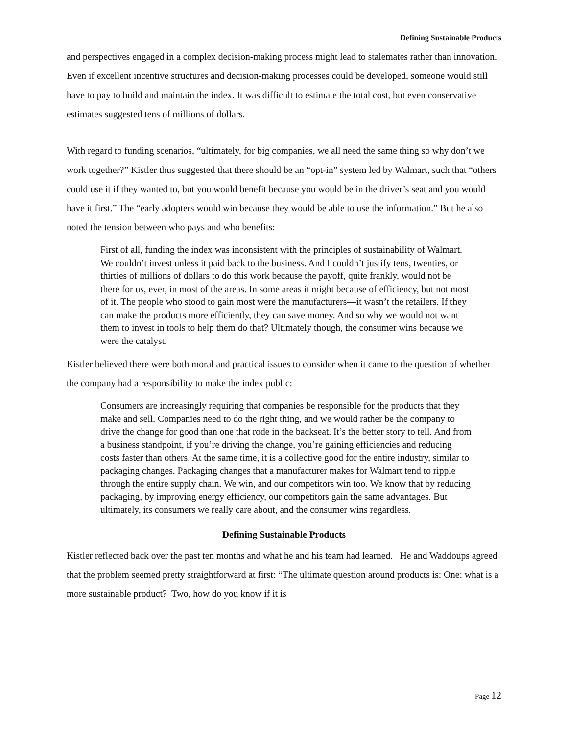Defining Sustainable Products
and perspectives engaged in a complex decision-making process might lead to stalemates rather than innovation. Even if excellent incentive structures and decision-making processes could be developed, someone would still have to pay to build and maintain the index. It was difficult to estimate the total cost, but even conservative estimates suggested tens of millions of dollars.
With regard to funding scenarios, “ultimately, for big companies, we all need the same thing so why don’t we work together?” Kistler thus suggested that there should be an “opt-in” system led by Walmart, such that “others could use it if they wanted to, but you would benefit because you would be in the driver’s seat and you would have it first.” The “early adopters would win because they would be able to use the information.” But he also noted the tension between who pays and who benefits:
First of all, funding the index was inconsistent with the principles of sustainability of Walmart. We couldn’t invest unless it paid back to the business. And I couldn’t justify tens, twenties, or thirties of millions of dollars to do this work because the payoff, quite frankly, would not be there for us, ever, in most of the areas. In some areas it might because of efficiency, but not most of it. The people who stood to gain most were the manufacturers—it wasn’t the retailers. If they can make the products more efficiently, they can save money. And so why we would not want them to invest in tools to help them do that? Ultimately though, the consumer wins because we were the catalyst.
Kistler believed there were both moral and practical issues to consider when it came to the question of whether the company had a responsibility to make the index public:
Consumers are increasingly requiring that companies be responsible for the products that they make and sell. Companies need to do the right thing, and we would rather be the company to drive the change for good than one that rode in the backseat. It’s the better story to tell. And from a business standpoint, if you’re driving the change, you’re gaining efficiencies and reducing costs faster than others. At the same time, it is a collective good for the entire industry, similar to packaging changes. Packaging changes that a manufacturer makes for Walmart tend to ripple through the entire supply chain. We win, and our competitors win too. We know that by reducing packaging, by improving energy efficiency, our competitors gain the same advantages. But ultimately, its consumers we really care about, and the consumer wins regardless.
Defining Sustainable Products
Kistler reflected back over the past ten months and what he and his team had learned. He and Waddoups agreed that the problem seemed pretty straightforward at first: “The ultimate question around products is: One: what is a more sustainable product? Two, how do you know if it is
Page 12